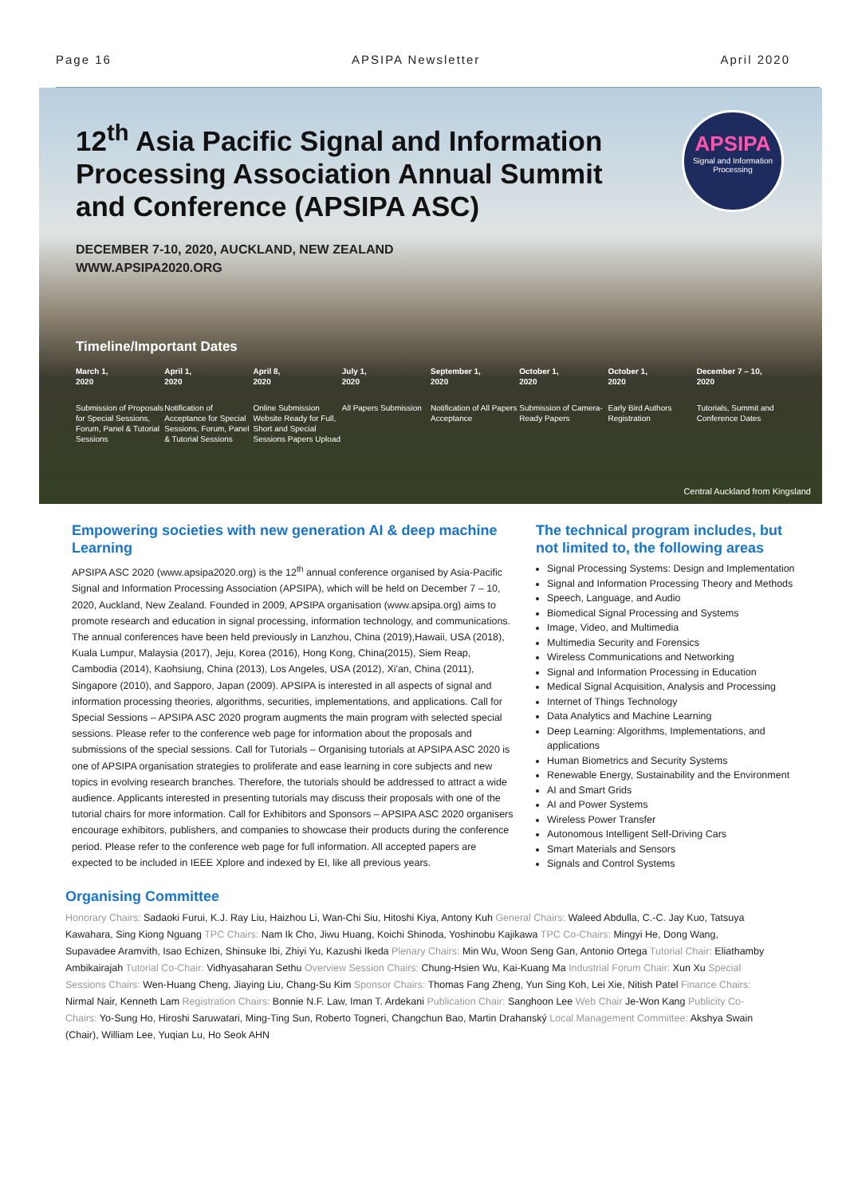Page 16 APSIPA Newsletter April 2020
12<sup>th</sup> Asia Pacific Signal and Information Processing Association Annual Summit and Conference (APSIPA ASC)
DECEMBER 7-10, 2020, AUCKLAND, NEW ZEALAND
WWW.APSIPA2020.ORG
APSIPA
Signal and Information Processing
Timeline/Important Dates
March 1,
2020
Submission of Proposals for Special Sessions, Forum, Panel & Tutorial Sessions
April 1,
2020
Notification of Acceptance for Special Sessions, Forum, Panel & Tutorial Sessions
April 8,
2020
Online Submission Website Ready for Full, Short and Special Sessions Papers Upload
July 1,
2020
All Papers Submission
September 1,
2020
Notification of All Papers Acceptance
October 1,
2020
Submission of Camera-Ready Papers
October 1,
2020
Early Bird Authors Registration
December 7 – 10,
2020
Tutorials, Summit and Conference Dates
Central Auckland from Kingsland
Empowering societies with new generation AI & deep machine Learning
APSIPA ASC 2020 (www.apsipa2020.org) is the 12<sup>th</sup> annual conference organised by Asia-Pacific Signal and Information Processing Association (APSIPA), which will be held on December 7 – 10, 2020, Auckland, New Zealand. Founded in 2009, APSIPA organisation (www.apsipa.org) aims to promote research and education in signal processing, information technology, and communications. The annual conferences have been held previously in Lanzhou, China (2019),Hawaii, USA (2018), Kuala Lumpur, Malaysia (2017), Jeju, Korea (2016), Hong Kong, China(2015), Siem Reap, Cambodia (2014), Kaohsiung, China (2013), Los Angeles, USA (2012), Xi'an, China (2011), Singapore (2010), and Sapporo, Japan (2009). APSIPA is interested in all aspects of signal and information processing theories, algorithms, securities, implementations, and applications. Call for Special Sessions – APSIPA ASC 2020 program augments the main program with selected special sessions. Please refer to the conference web page for information about the proposals and submissions of the special sessions. Call for Tutorials – Organising tutorials at APSIPA ASC 2020 is one of APSIPA organisation strategies to proliferate and ease learning in core subjects and new topics in evolving research branches. Therefore, the tutorials should be addressed to attract a wide audience. Applicants interested in presenting tutorials may discuss their proposals with one of the tutorial chairs for more information. Call for Exhibitors and Sponsors – APSIPA ASC 2020 organisers encourage exhibitors, publishers, and companies to showcase their products during the conference period. Please refer to the conference web page for full information. All accepted papers are expected to be included in IEEE Xplore and indexed by EI, like all previous years.
The technical program includes, but not limited to, the following areas
Signal Processing Systems: Design and Implementation
Signal and Information Processing Theory and Methods
Speech, Language, and Audio
Biomedical Signal Processing and Systems
Image, Video, and Multimedia
Multimedia Security and Forensics
Wireless Communications and Networking
Signal and Information Processing in Education
Medical Signal Acquisition, Analysis and Processing
Internet of Things Technology
Data Analytics and Machine Learning
Deep Learning: Algorithms, Implementations, and applications
Human Biometrics and Security Systems
Renewable Energy, Sustainability and the Environment
AI and Smart Grids
AI and Power Systems
Wireless Power Transfer
Autonomous Intelligent Self-Driving Cars
Smart Materials and Sensors
Signals and Control Systems
Organising Committee
Honorary Chairs: Sadaoki Furui, K.J. Ray Liu, Haizhou Li, Wan-Chi Siu, Hitoshi Kiya, Antony Kuh General Chairs: Waleed Abdulla, C.-C. Jay Kuo, Tatsuya Kawahara, Sing Kiong Nguang TPC Chairs: Nam Ik Cho, Jiwu Huang, Koichi Shinoda, Yoshinobu Kajikawa TPC Co-Chairs: Mingyi He, Dong Wang, Supavadee Aramvith, Isao Echizen, Shinsuke Ibi, Zhiyi Yu, Kazushi Ikeda Plenary Chairs: Min Wu, Woon Seng Gan, Antonio Ortega Tutorial Chair: Eliathamby Ambikairajah Tutorial Co-Chair: Vidhyasaharan Sethu Overview Session Chairs: Chung-Hsien Wu, Kai-Kuang Ma Industrial Forum Chair: Xun Xu Special Sessions Chairs: Wen-Huang Cheng, Jiaying Liu, Chang-Su Kim Sponsor Chairs: Thomas Fang Zheng, Yun Sing Koh, Lei Xie, Nitish Patel Finance Chairs: Nirmal Nair, Kenneth Lam Registration Chairs: Bonnie N.F. Law, Iman T. Ardekani Publication Chair: Sanghoon Lee Web Chair Je-Won Kang Publicity Co-Chairs: Yo-Sung Ho, Hiroshi Saruwatari, Ming-Ting Sun, Roberto Togneri, Changchun Bao, Martin Drahanský Local Management Committee: Akshya Swain (Chair), William Lee, Yuqian Lu, Ho Seok AHN